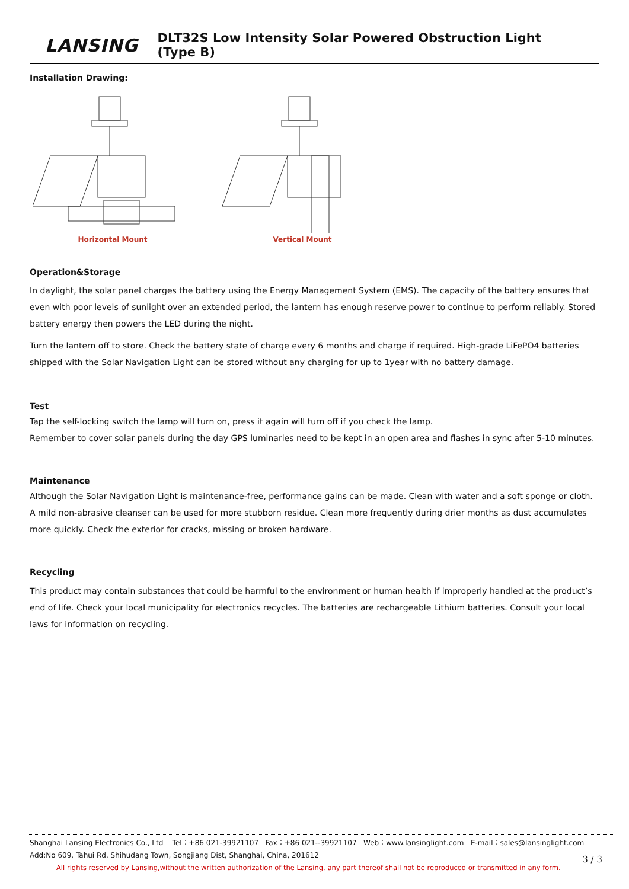LANSING
DLT32S Low Intensity Solar Powered Obstruction Light (Type B)
Installation Drawing:
Horizontal Mount Vertical Mount
Operation&Storage
In daylight, the solar panel charges the battery using the Energy Management System (EMS). The capacity of the battery ensures that even with poor levels of sunlight over an extended period, the lantern has enough reserve power to continue to perform reliably. Stored battery energy then powers the LED during the night.
Turn the lantern off to store. Check the battery state of charge every 6 months and charge if required. High-grade LiFePO4 batteries shipped with the Solar Navigation Light can be stored without any charging for up to 1year with no battery damage.
Test
Tap the self-locking switch the lamp will turn on, press it again will turn off if you check the lamp.
Remember to cover solar panels during the day GPS luminaries need to be kept in an open area and flashes in sync after 5-10 minutes.
Maintenance
Although the Solar Navigation Light is maintenance-free, performance gains can be made. Clean with water and a soft sponge or cloth.
A mild non-abrasive cleanser can be used for more stubborn residue. Clean more frequently during drier months as dust accumulates more quickly. Check the exterior for cracks, missing or broken hardware.
Recycling
This product may contain substances that could be harmful to the environment or human health if improperly handled at the product’s end of life. Check your local municipality for electronics recycles. The batteries are rechargeable Lithium batteries. Consult your local laws for information on recycling.
Shanghai Lansing Electronics Co., Ltd Tel：+86 021-39921107 Fax：+86 021--39921107 Web：www.lansinglight.com E-mail：sales@lansinglight.com
Add:No 609, Tahui Rd, Shihudang Town, Songjiang Dist, Shanghai, China, 201612
All rights reserved by Lansing,without the written authorization of the Lansing, any part thereof shall not be reproduced or transmitted in any form. 3 / 3